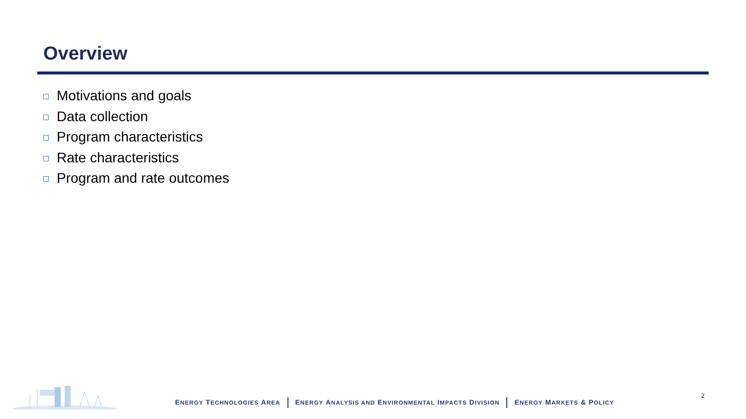Overview
Motivations and goals
Data collection
Program characteristics
Rate characteristics
Program and rate outcomes
ENERGY TECHNOLOGIES AREA ENERGY ANALYSIS AND ENVIRONMENTAL IMPACTS DIVISION ENERGY MARKETS & POLICY
2